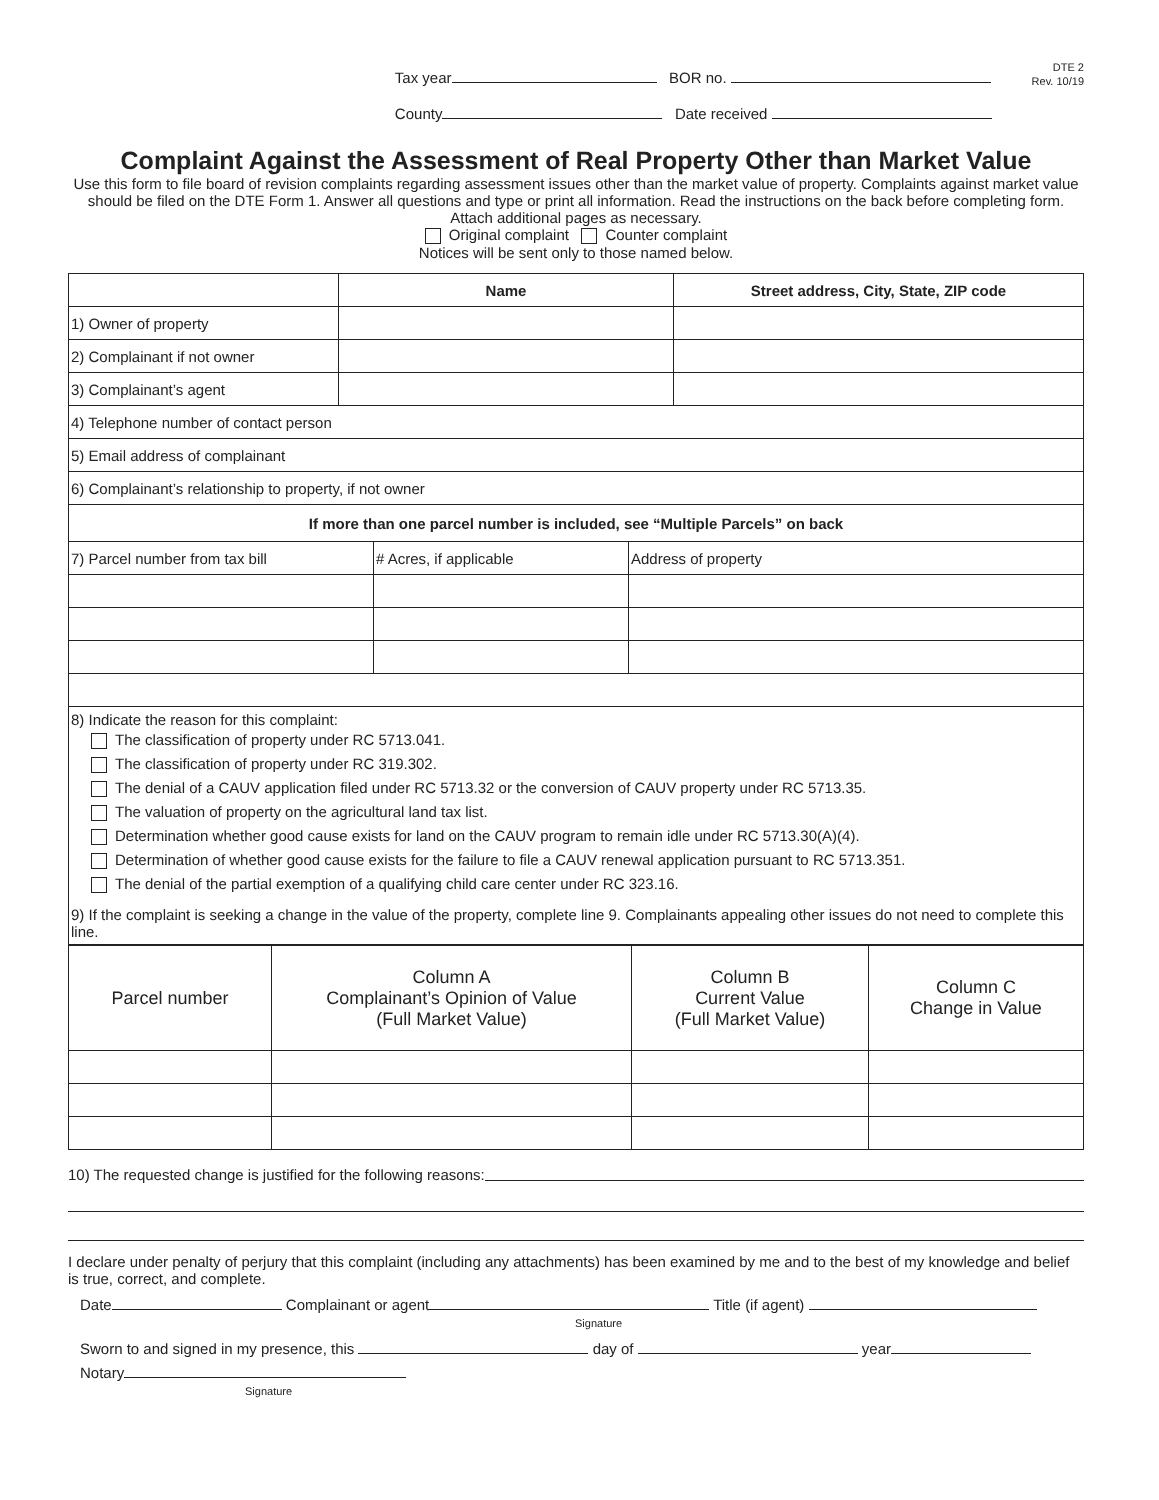Tax year BOR no.
County Date received
DTE 2
Rev. 10/19
Complaint Against the Assessment of Real Property Other than Market Value
Use this form to file board of revision complaints regarding assessment issues other than the market value of property. Complaints against market value should be filed on the DTE Form 1. Answer all questions and type or print all information. Read the instructions on the back before completing form. Attach additional pages as necessary.
Original complaint Counter complaint
Notices will be sent only to those named below.
| | Name | Street address, City, State, ZIP code |
| --- | --- | --- |
| 1) Owner of property | | |
| 2) Complainant if not owner | | |
| 3) Complainant’s agent | | |
| 4) Telephone number of contact person | | |
| 5) Email address of complainant | | |
| 6) Complainant’s relationship to property, if not owner | | |
| If more than one parcel number is included, see “Multiple Parcels” on back | | |
| --- | --- | --- |
| 7) Parcel number from tax bill | # Acres, if applicable | Address of property |
| 8) Indicate the reason for this complaint: The classification of property under RC 5713.041. The classification of property under RC 319.302. The denial of a CAUV application filed under RC 5713.32 or the conversion of CAUV property under RC 5713.35. The valuation of property on the agricultural land tax list. Determination whether good cause exists for land on the CAUV program to remain idle under RC 5713.30(A)(4). Determination of whether good cause exists for the failure to file a CAUV renewal application pursuant to RC 5713.351. The denial of the partial exemption of a qualifying child care center under RC 323.16. 9) If the complaint is seeking a change in the value of the property, complete line 9. Complainants appealing other issues do not need to complete this line. | | |
| Parcel number | Column A Complainant’s Opinion of Value (Full Market Value) | Column B Current Value (Full Market Value) | Column C Change in Value |
10) The requested change is justified for the following reasons:
I declare under penalty of perjury that this complaint (including any attachments) has been examined by me and to the best of my knowledge and belief is true, correct, and complete.
Date Complainant or agent Title (if agent)
Signature
Sworn to and signed in my presence, this day of year
Notary
Signature